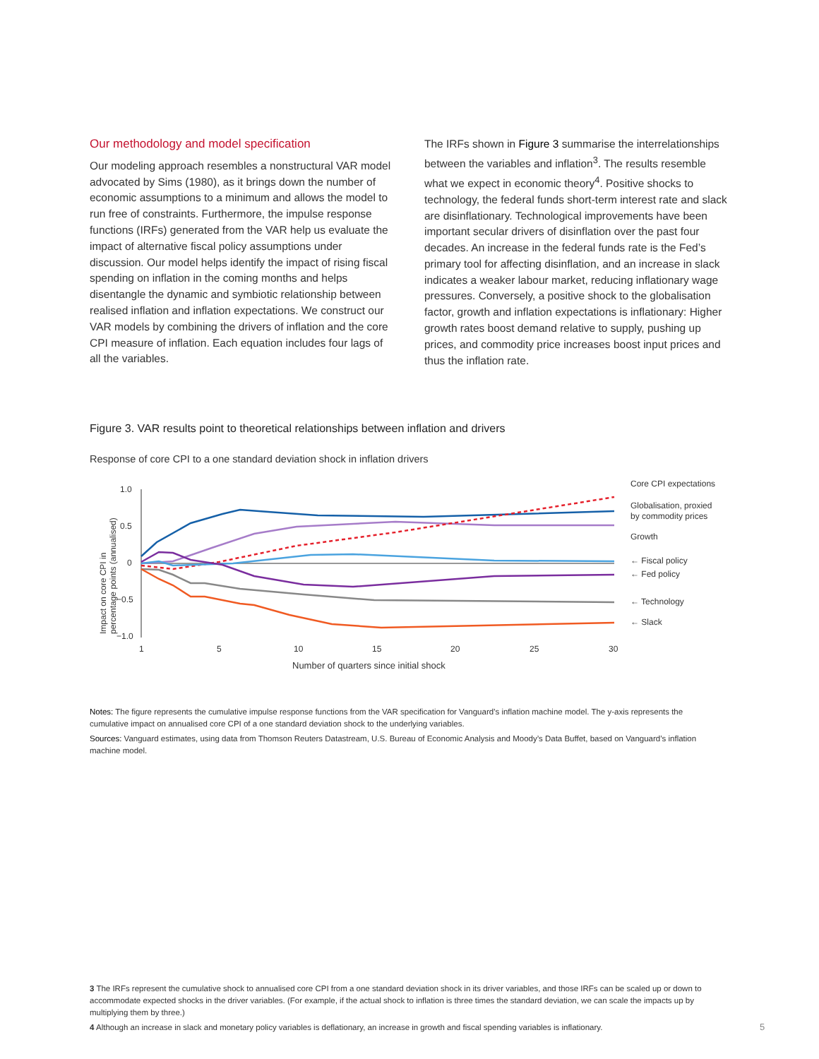Our methodology and model specification
Our modeling approach resembles a nonstructural VAR model advocated by Sims (1980), as it brings down the number of economic assumptions to a minimum and allows the model to run free of constraints. Furthermore, the impulse response functions (IRFs) generated from the VAR help us evaluate the impact of alternative fiscal policy assumptions under discussion. Our model helps identify the impact of rising fiscal spending on inflation in the coming months and helps disentangle the dynamic and symbiotic relationship between realised inflation and inflation expectations. We construct our VAR models by combining the drivers of inflation and the core CPI measure of inflation. Each equation includes four lags of all the variables.
The IRFs shown in Figure 3 summarise the interrelationships between the variables and inflation<sup>3</sup>. The results resemble what we expect in economic theory<sup>4</sup>. Positive shocks to technology, the federal funds short-term interest rate and slack are disinflationary. Technological improvements have been important secular drivers of disinflation over the past four decades. An increase in the federal funds rate is the Fed’s primary tool for affecting disinflation, and an increase in slack indicates a weaker labour market, reducing inflationary wage pressures. Conversely, a positive shock to the globalisation factor, growth and inflation expectations is inflationary: Higher growth rates boost demand relative to supply, pushing up prices, and commodity price increases boost input prices and thus the inflation rate.
Figure 3. VAR results point to theoretical relationships between inflation and drivers
Response of core CPI to a one standard deviation shock in inflation drivers
Impact on core CPI in
percentage points (annualised)
1.0
0.5
0
−0.5
−1.0
1
5
10
15
20
25
30
Number of quarters since initial shock
Core CPI expectations
Globalisation, proxied
by commodity prices
Growth
← Fiscal policy
← Fed policy
← Technology
← Slack
Notes: The figure represents the cumulative impulse response functions from the VAR specification for Vanguard’s inflation machine model. The y-axis represents the cumulative impact on annualised core CPI of a one standard deviation shock to the underlying variables.
Sources: Vanguard estimates, using data from Thomson Reuters Datastream, U.S. Bureau of Economic Analysis and Moody’s Data Buffet, based on Vanguard’s inflation machine model.
3 The IRFs represent the cumulative shock to annualised core CPI from a one standard deviation shock in its driver variables, and those IRFs can be scaled up or down to accommodate expected shocks in the driver variables. (For example, if the actual shock to inflation is three times the standard deviation, we can scale the impacts up by multiplying them by three.)
4 Although an increase in slack and monetary policy variables is deflationary, an increase in growth and fiscal spending variables is inflationary.
5